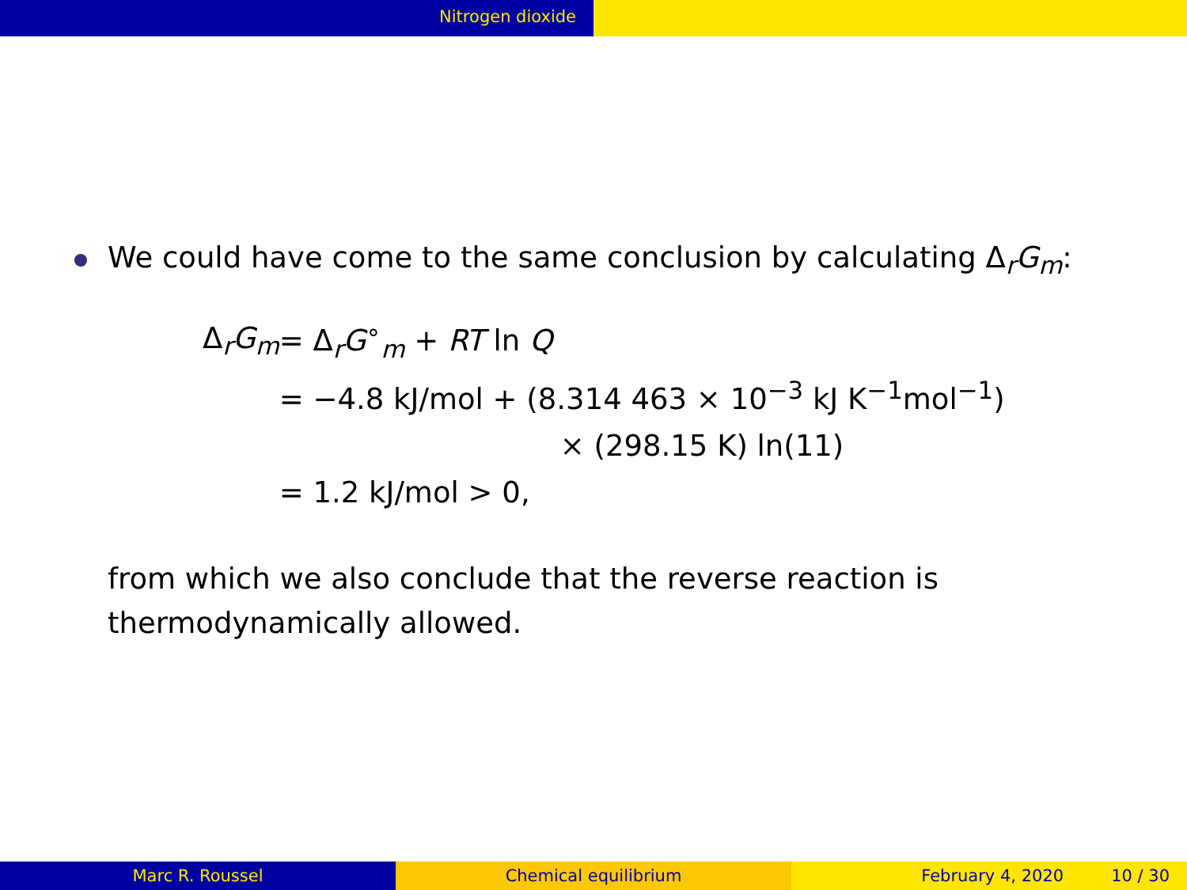Nitrogen dioxide
We could have come to the same conclusion by calculating Δ<sub>r</sub>G<sub>m</sub>:
| Δ<sub>r</sub> G<sub>m</sub> | = Δ<sub>r</sub> G<sup>∘</sup><sub>m</sub> + RT ln Q |
| | = −4.8 kJ/mol + (8.314 463 × 10<sup>−3</sup> kJ K<sup>−1</sup>mol<sup>−1</sup>) |
| | × (298.15 K) ln(11) |
| | = 1.2 kJ/mol > 0, |
from which we also conclude that the reverse reaction is
thermodynamically allowed.
Marc R. Roussel Chemical equilibrium February 4, 2020 10 / 30